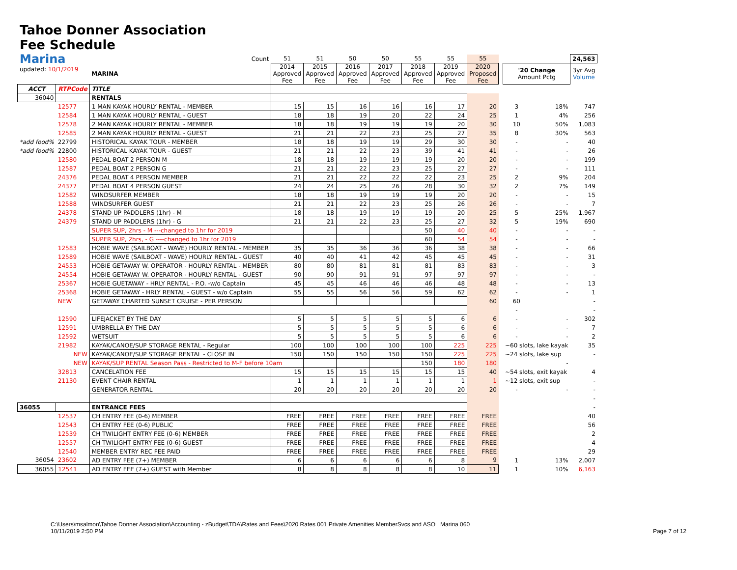Tahoe Donner Association
Fee Schedule
Marina
updated: 10/1/2019
| Count | | | 51 | 51 | 50 | 50 | 55 | 55 | 55 | | | | 24,563 |
| | | MARINA | 2014 Approved Fee | 2015 Approved Fee | 2016 Approved Fee | 2017 Approved Fee | 2018 Approved Fee | 2019 Approved Fee | 2020 Proposed Fee | | '20 Change Amount Pctg | | 3yr Avg Volume |
| ACCT | RTPCode | TITLE | | | | | | | | | | | |
| 36040 | | RENTALS | | | | | | | | | | | |
| | 12577 | 1 MAN KAYAK HOURLY RENTAL - MEMBER | 15 | 15 | 16 | 16 | 16 | 17 | 20 | | 3 | 18% | 747 |
| | 12584 | 1 MAN KAYAK HOURLY RENTAL - GUEST | 18 | 18 | 19 | 20 | 22 | 24 | 25 | | 1 | 4% | 256 |
| | 12578 | 2 MAN KAYAK HOURLY RENTAL - MEMBER | 18 | 18 | 19 | 19 | 19 | 20 | 30 | | 10 | 50% | 1,083 |
| | 12585 | 2 MAN KAYAK HOURLY RENTAL - GUEST | 21 | 21 | 22 | 23 | 25 | 27 | 35 | | 8 | 30% | 563 |
| *add food% | 22799 | HISTORICAL KAYAK TOUR - MEMBER | 18 | 18 | 19 | 19 | 29 | 30 | 30 | | - | - | 40 |
| *add food% | 22800 | HISTORICAL KAYAK TOUR - GUEST | 21 | 21 | 22 | 23 | 39 | 41 | 41 | | - | - | 26 |
| | 12580 | PEDAL BOAT 2 PERSON M | 18 | 18 | 19 | 19 | 19 | 20 | 20 | | - | - | 199 |
| | 12587 | PEDAL BOAT 2 PERSON G | 21 | 21 | 22 | 23 | 25 | 27 | 27 | | - | - | 111 |
| | 24376 | PEDAL BOAT 4 PERSON MEMBER | 21 | 21 | 22 | 22 | 22 | 23 | 25 | | 2 | 9% | 204 |
| | 24377 | PEDAL BOAT 4 PERSON GUEST | 24 | 24 | 25 | 26 | 28 | 30 | 32 | | 2 | 7% | 149 |
| | 12582 | WINDSURFER MEMBER | 18 | 18 | 19 | 19 | 19 | 20 | 20 | | - | - | 15 |
| | 12588 | WINDSURFER GUEST | 21 | 21 | 22 | 23 | 25 | 26 | 26 | | - | - | 7 |
| | 24378 | STAND UP PADDLERS (1hr) - M | 18 | 18 | 19 | 19 | 19 | 20 | 25 | | 5 | 25% | 1,967 |
| | 24379 | STAND UP PADDLERS (1hr) - G | 21 | 21 | 22 | 23 | 25 | 27 | 32 | | 5 | 19% | 690 |
| | | SUPER SUP, 2hrs - M ---changed to 1hr for 2019 | | | | | 50 | 40 | 40 | | - | - | - |
| | | SUPER SUP, 2hrs, - G ----changed to 1hr for 2019 | | | | | 60 | 54 | 54 | | - | - | - |
| | 12583 | HOBIE WAVE (SAILBOAT - WAVE) HOURLY RENTAL - MEMBER | 35 | 35 | 36 | 36 | 36 | 38 | 38 | | - | - | 66 |
| | 12589 | HOBIE WAVE (SAILBOAT - WAVE) HOURLY RENTAL - GUEST | 40 | 40 | 41 | 42 | 45 | 45 | 45 | | - | - | 31 |
| | 24553 | HOBIE GETAWAY W. OPERATOR - HOURLY RENTAL - MEMBER | 80 | 80 | 81 | 81 | 81 | 83 | 83 | | - | - | 3 |
| | 24554 | HOBIE GETAWAY W. OPERATOR - HOURLY RENTAL - GUEST | 90 | 90 | 91 | 91 | 97 | 97 | 97 | | - | - | - |
| | 25367 | HOBIE GUETAWAY - HRLY RENTAL - P.O. -w/o Captain | 45 | 45 | 46 | 46 | 46 | 48 | 48 | | - | - | 13 |
| | 25368 | HOBIE GETAWAY - HRLY RENTAL - GUEST - w/o Captain | 55 | 55 | 56 | 56 | 59 | 62 | 62 | | - | - | 1 |
| | NEW | GETAWAY CHARTED SUNSET CRUISE - PER PERSON | | | | | | | 60 | | 60 | | - |
| | | | | | | | | | | | - | | - |
| | 12590 | LIFEJACKET BY THE DAY | 5 | 5 | 5 | 5 | 5 | 6 | 6 | | - | - | 302 |
| | 12591 | UMBRELLA BY THE DAY | 5 | 5 | 5 | 5 | 5 | 6 | 6 | | - | - | 7 |
| | 12592 | WETSUIT | 5 | 5 | 5 | 5 | 5 | 6 | 6 | | - | - | 2 |
| | 21982 | KAYAK/CANOE/SUP STORAGE RENTAL - Regular | 100 | 100 | 100 | 100 | 100 | 225 | 225 | | ~60 slots, lake kayak | | 35 |
| | NEW | KAYAK/CANOE/SUP STORAGE RENTAL - CLOSE IN | 150 | 150 | 150 | 150 | 150 | 225 | 225 | | ~24 slots, lake sup | | - |
| | NEW | KAYAK/SUP RENTAL Season Pass - Restricted to M-F before 10am | | | | | 150 | 180 | 180 | | - | | |
| | 32813 | CANCELATION FEE | 15 | 15 | 15 | 15 | 15 | 15 | 40 | | ~54 slots, exit kayak | | 4 |
| | 21130 | EVENT CHAIR RENTAL | 1 | 1 | 1 | 1 | 1 | 1 | 1 | | ~12 slots, exit sup | | - |
| | | GENERATOR RENTAL | 20 | 20 | 20 | 20 | 20 | 20 | 20 | | - | - | - |
| | | | | | | | | | | | | | - |
| 36055 | | ENTRANCE FEES | | | | | | | | | | | - |
| | 12537 | CH ENTRY FEE (0-6) MEMBER | FREE | FREE | FREE | FREE | FREE | FREE | FREE | | | | 40 |
| | 12543 | CH ENTRY FEE (0-6) PUBLIC | FREE | FREE | FREE | FREE | FREE | FREE | FREE | | | | 56 |
| | 12539 | CH TWILIGHT ENTRY FEE (0-6) MEMBER | FREE | FREE | FREE | FREE | FREE | FREE | FREE | | | | 2 |
| | 12557 | CH TWILIGHT ENTRY FEE (0-6) GUEST | FREE | FREE | FREE | FREE | FREE | FREE | FREE | | | | 4 |
| | 12540 | MEMBER ENTRY REC FEE PAID | FREE | FREE | FREE | FREE | FREE | FREE | FREE | | | | 29 |
| 36054 | 23602 | AD ENTRY FEE (7+) MEMBER | 6 | 6 | 6 | 6 | 6 | 8 | 9 | | 1 | 13% | 2,007 |
| 36055 | 12541 | AD ENTRY FEE (7+) GUEST with Member | 8 | 8 | 8 | 8 | 8 | 10 | 11 | | 1 | 10% | 6,163 |
C:\Users\msalmon\Tahoe Donner Association\Accounting - zBudget\TDA\Rates and Fees\2020 Rates 001 Private Amenities MemberSvcs and ASO Marina 060
10/11/2019 2:50 PM
Page 7 of 12